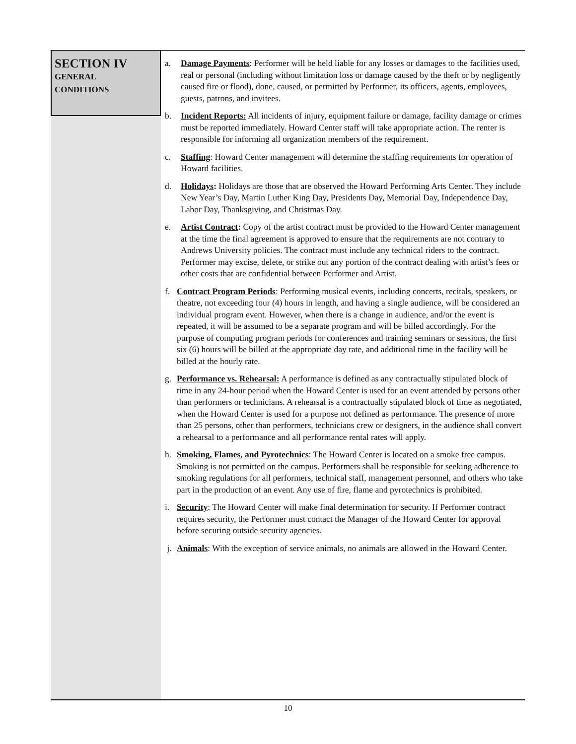SECTION IV
GENERAL
CONDITIONS
a. Damage Payments: Performer will be held liable for any losses or damages to the facilities used, real or personal (including without limitation loss or damage caused by the theft or by negligently caused fire or flood), done, caused, or permitted by Performer, its officers, agents, employees, guests, patrons, and invitees.
b. Incident Reports: All incidents of injury, equipment failure or damage, facility damage or crimes must be reported immediately. Howard Center staff will take appropriate action. The renter is responsible for informing all organization members of the requirement.
c. Staffing: Howard Center management will determine the staffing requirements for operation of Howard facilities.
d. Holidays: Holidays are those that are observed the Howard Performing Arts Center. They include New Year’s Day, Martin Luther King Day, Presidents Day, Memorial Day, Independence Day, Labor Day, Thanksgiving, and Christmas Day.
e. Artist Contract: Copy of the artist contract must be provided to the Howard Center management at the time the final agreement is approved to ensure that the requirements are not contrary to Andrews University policies. The contract must include any technical riders to the contract. Performer may excise, delete, or strike out any portion of the contract dealing with artist’s fees or other costs that are confidential between Performer and Artist.
f. Contract Program Periods: Performing musical events, including concerts, recitals, speakers, or theatre, not exceeding four (4) hours in length, and having a single audience, will be considered an individual program event. However, when there is a change in audience, and/or the event is repeated, it will be assumed to be a separate program and will be billed accordingly. For the purpose of computing program periods for conferences and training seminars or sessions, the first six (6) hours will be billed at the appropriate day rate, and additional time in the facility will be billed at the hourly rate.
g. Performance vs. Rehearsal: A performance is defined as any contractually stipulated block of time in any 24-hour period when the Howard Center is used for an event attended by persons other than performers or technicians. A rehearsal is a contractually stipulated block of time as negotiated, when the Howard Center is used for a purpose not defined as performance. The presence of more than 25 persons, other than performers, technicians crew or designers, in the audience shall convert a rehearsal to a performance and all performance rental rates will apply.
h. Smoking, Flames, and Pyrotechnics: The Howard Center is located on a smoke free campus. Smoking is not permitted on the campus. Performers shall be responsible for seeking adherence to smoking regulations for all performers, technical staff, management personnel, and others who take part in the production of an event. Any use of fire, flame and pyrotechnics is prohibited.
i. Security: The Howard Center will make final determination for security. If Performer contract requires security, the Performer must contact the Manager of the Howard Center for approval before securing outside security agencies.
j. Animals: With the exception of service animals, no animals are allowed in the Howard Center.
10